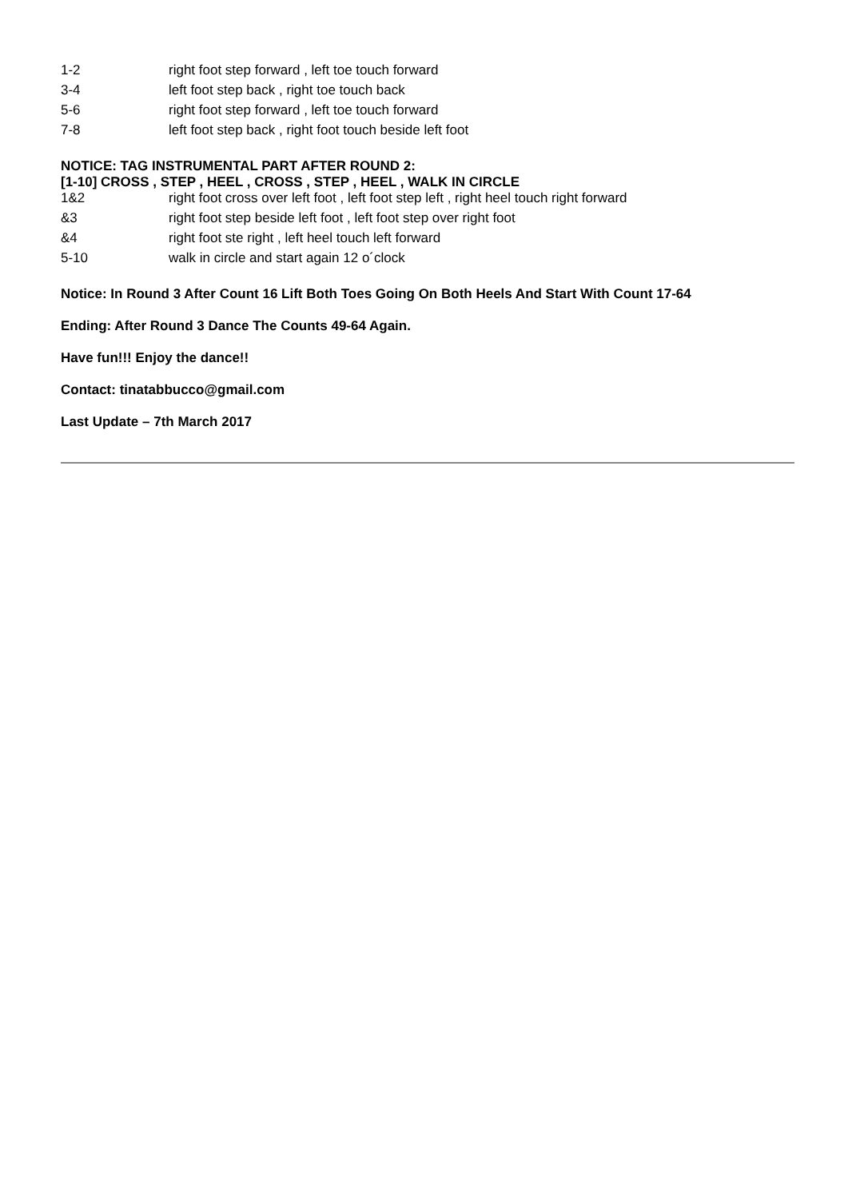| 1-2 | right foot step forward , left toe touch forward |
| 3-4 | left foot step back , right toe touch back |
| 5-6 | right foot step forward , left toe touch forward |
| 7-8 | left foot step back , right foot touch beside left foot |
NOTICE: TAG INSTRUMENTAL PART AFTER ROUND 2:
[1-10] CROSS , STEP , HEEL , CROSS , STEP , HEEL , WALK IN CIRCLE
| 1&2 | right foot cross over left foot , left foot step left , right heel touch right forward |
| &3 | right foot step beside left foot , left foot step over right foot |
| &4 | right foot ste right , left heel touch left forward |
| 5-10 | walk in circle and start again 12 o´clock |
Notice: In Round 3 After Count 16 Lift Both Toes Going On Both Heels And Start With Count 17-64
Ending: After Round 3 Dance The Counts 49-64 Again.
Have fun!!! Enjoy the dance!!
Contact: tinatabbucco@gmail.com
Last Update – 7th March 2017